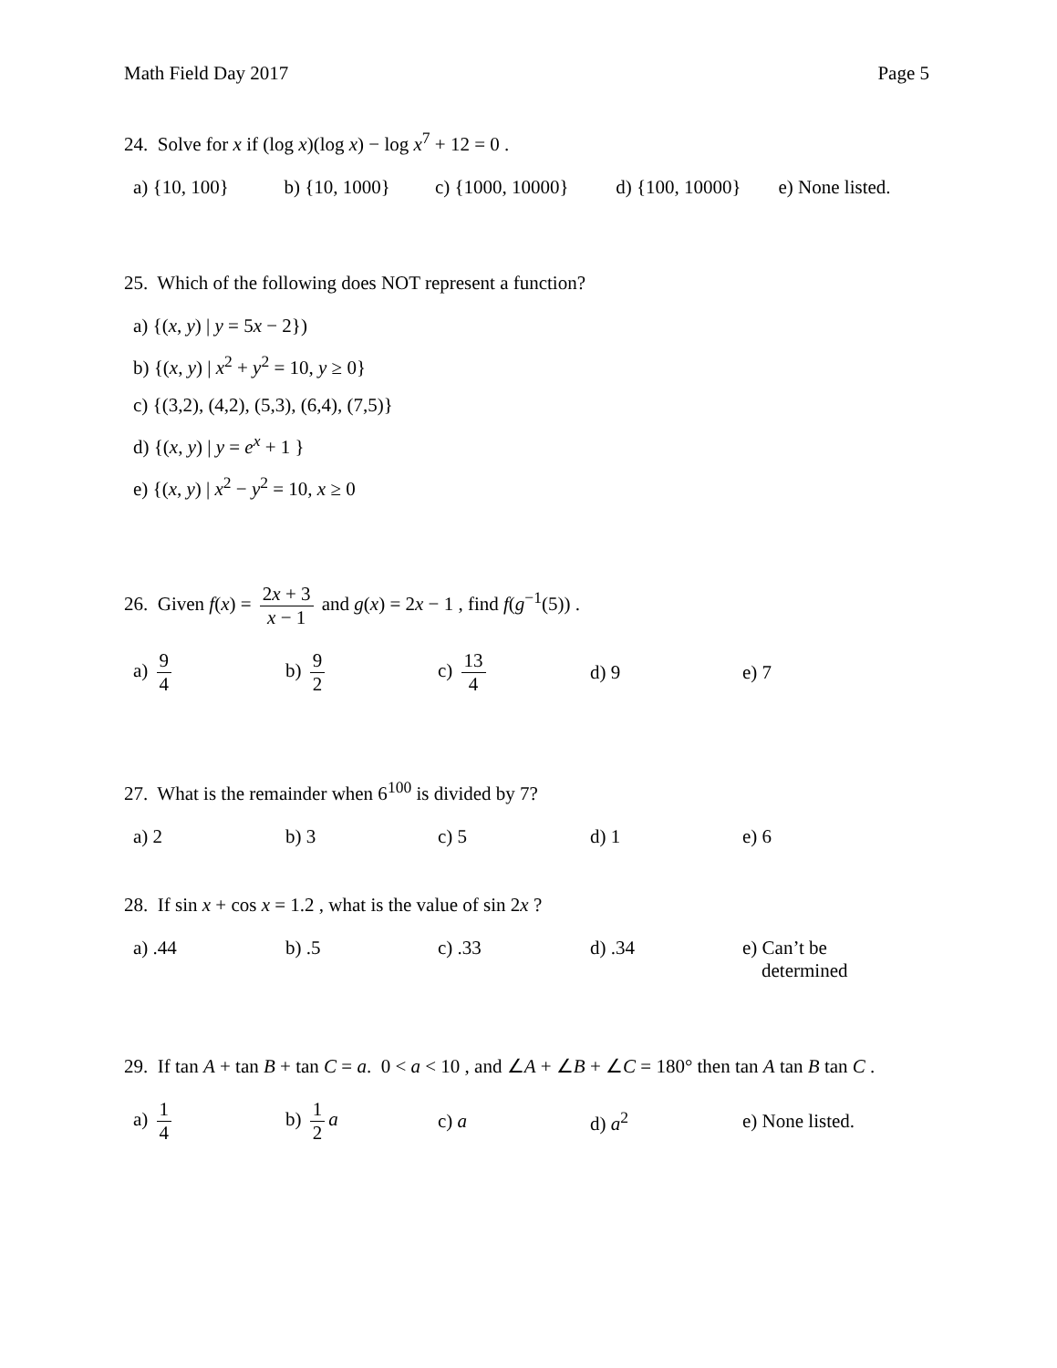Math Field Day 2017 Page 5
24. Solve for x if (log x)(log x) − log x<sup>7</sup> + 12 = 0 .
a) {10, 100} b) {10, 1000}
c) {1000, 10000}
d) {100, 10000}
e) None listed.
25. Which of the following does NOT represent a function?
a) {(x, y) | y = 5x − 2})
b) {(x, y) | x<sup>2</sup> + y<sup>2</sup> = 10, y ≥ 0}
c) {(3,2), (4,2), (5,3), (6,4), (7,5)}
d) {(x, y) | y = e<sup>x</sup> + 1 }
e) {(x, y) | x<sup>2</sup> − y<sup>2</sup> = 10, x ≥ 0
26. Given f(x) = 2x + 3 x − 1 and g(x) = 2x − 1 , find f(g<sup>−1</sup>(5)) .
a) 9 4 b) 9 2 c) 13 4 d) 9 e) 7
27. What is the remainder when 6<sup>100</sup> is divided by 7?
a) 2 b) 3 c) 5 d) 1 e) 6
28. If sin x + cos x = 1.2 , what is the value of sin 2x ?
a) .44 b) .5 c) .33 d) .34 e) Can’t be
determined
29. If tan A + tan B + tan C = a. 0 < a < 10 , and ∠A + ∠B + ∠C = 180° then tan A tan B tan C .
a) 1 4 b) 1 2 a c) a d) a<sup>2</sup>
e) None listed.